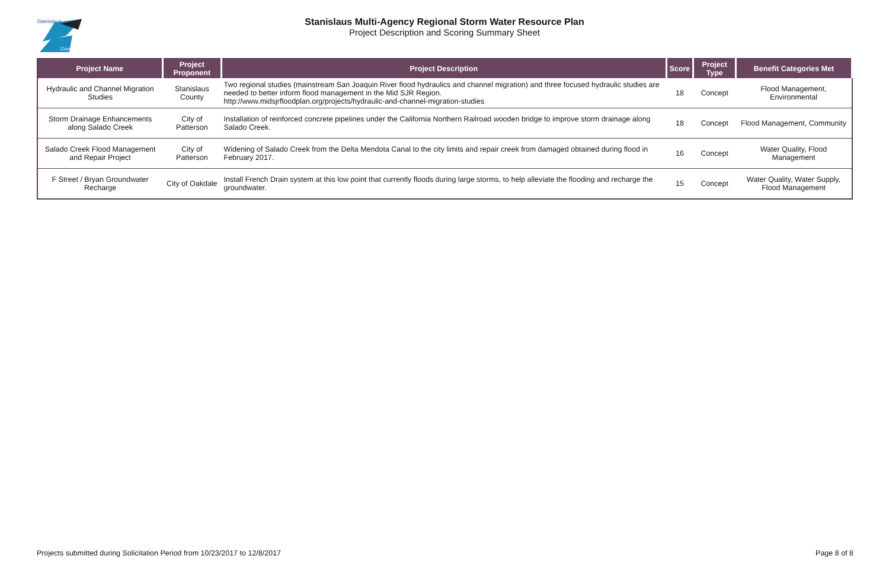Stanislaus
County
Stanislaus Multi-Agency Regional Storm Water Resource Plan
Project Description and Scoring Summary Sheet
| Project Name | Project Proponent | Project Description | Score | Project Type | Benefit Categories Met |
| --- | --- | --- | --- | --- | --- |
| Hydraulic and Channel Migration Studies | Stanislaus County | Two regional studies (mainstream San Joaquin River flood hydraulics and channel migration) and three focused hydraulic studies are needed to better inform flood management in the Mid SJR Region. http://www.midsjrfloodplan.org/projects/hydraulic-and-channel-migration-studies | 18 | Concept | Flood Management, Environmental |
| Storm Drainage Enhancements along Salado Creek | City of Patterson | Installation of reinforced concrete pipelines under the California Northern Railroad wooden bridge to improve storm drainage along Salado Creek. | 18 | Concept | Flood Management, Community |
| Salado Creek Flood Management and Repair Project | City of Patterson | Widening of Salado Creek from the Delta Mendota Canal to the city limits and repair creek from damaged obtained during flood in February 2017. | 16 | Concept | Water Quality, Flood Management |
| F Street / Bryan Groundwater Recharge | City of Oakdale | Install French Drain system at this low point that currently floods during large storms, to help alleviate the flooding and recharge the groundwater. | 15 | Concept | Water Quality, Water Supply, Flood Management |
Projects submitted during Solicitation Period from 10/23/2017 to 12/8/2017 Page 8 of 8